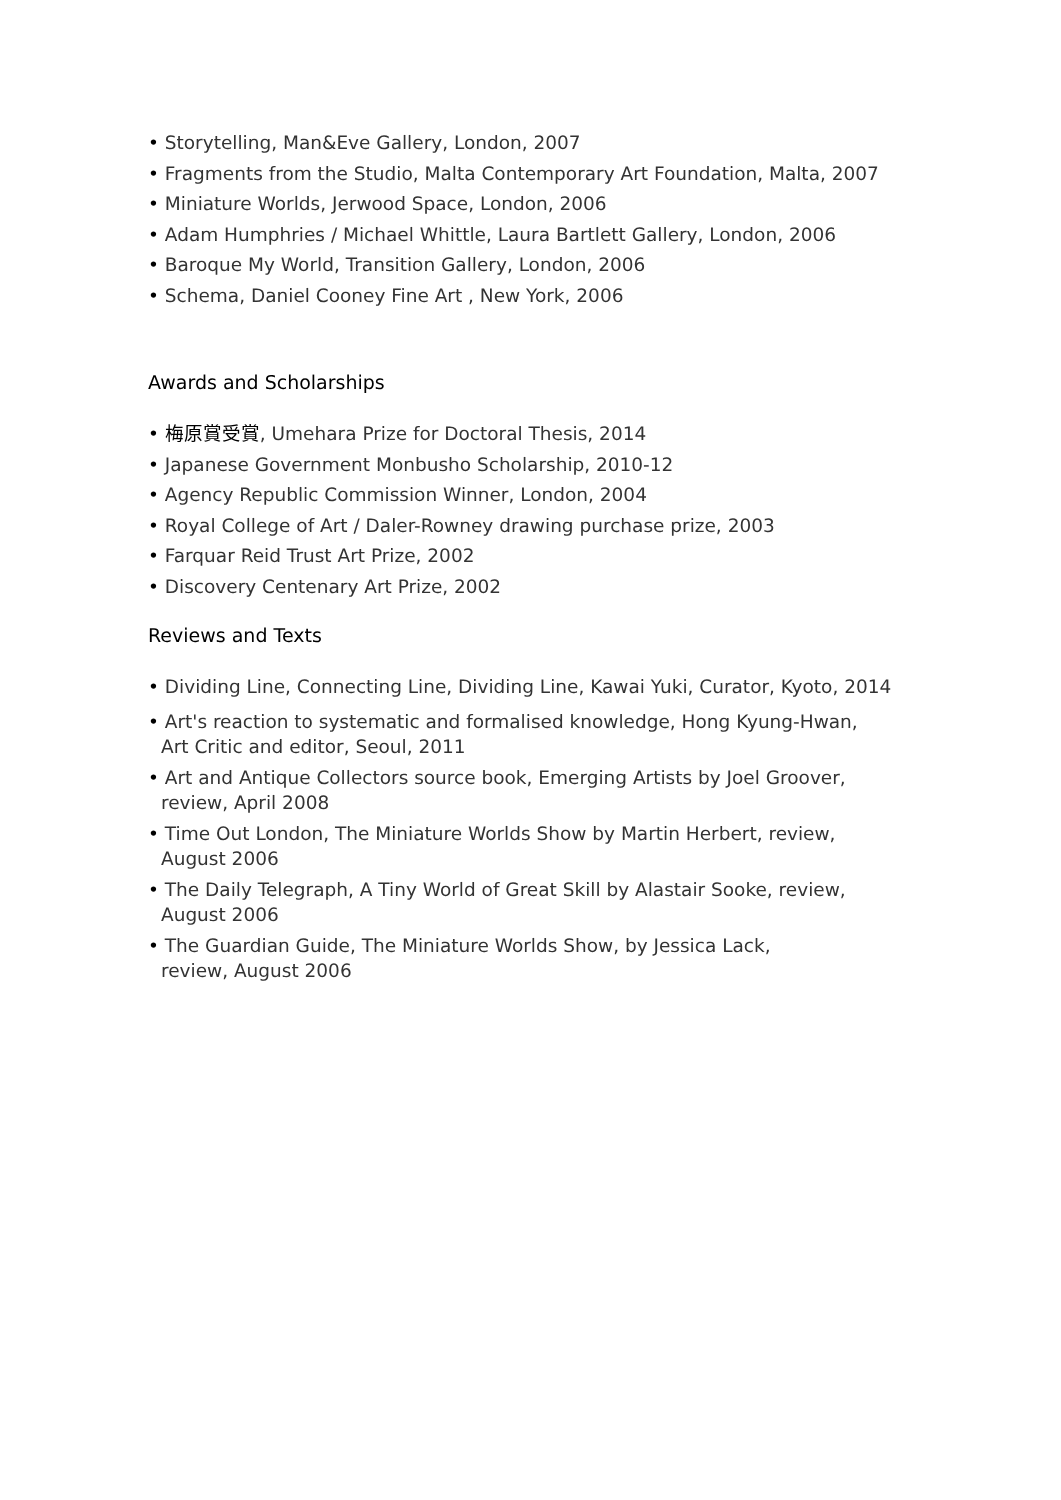• Storytelling, Man&Eve Gallery, London, 2007
• Fragments from the Studio, Malta Contemporary Art Foundation, Malta, 2007
• Miniature Worlds, Jerwood Space, London, 2006
• Adam Humphries / Michael Whittle, Laura Bartlett Gallery, London, 2006
• Baroque My World, Transition Gallery, London, 2006
• Schema, Daniel Cooney Fine Art , New York, 2006
Awards and Scholarships
• 梅原賞受賞, Umehara Prize for Doctoral Thesis, 2014
• Japanese Government Monbusho Scholarship, 2010-12
• Agency Republic Commission Winner, London, 2004
• Royal College of Art / Daler-Rowney drawing purchase prize, 2003
• Farquar Reid Trust Art Prize, 2002
• Discovery Centenary Art Prize, 2002
Reviews and Texts
• Dividing Line, Connecting Line, Dividing Line, Kawai Yuki, Curator, Kyoto, 2014
• Art's reaction to systematic and formalised knowledge, Hong Kyung-Hwan,
Art Critic and editor, Seoul, 2011
• Art and Antique Collectors source book, Emerging Artists by Joel Groover,
review, April 2008
• Time Out London, The Miniature Worlds Show by Martin Herbert, review,
August 2006
• The Daily Telegraph, A Tiny World of Great Skill by Alastair Sooke, review,
August 2006
• The Guardian Guide, The Miniature Worlds Show, by Jessica Lack,
review, August 2006